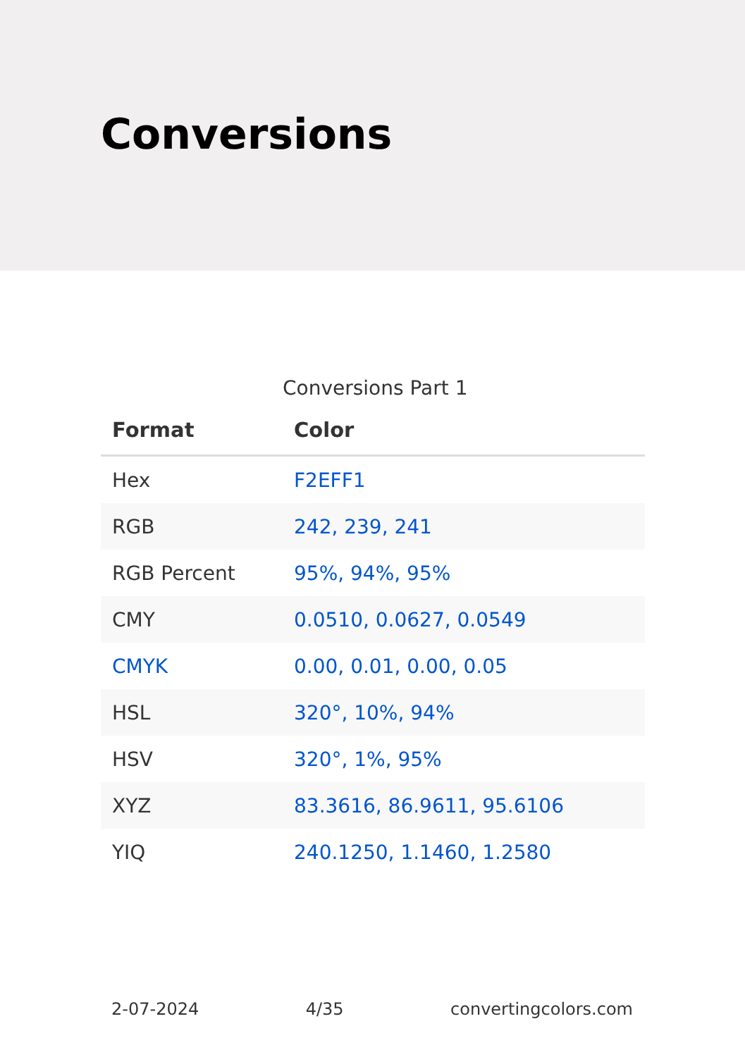Conversions
Conversions Part 1
| Format | Color |
| --- | --- |
| Hex | F2EFF1 |
| RGB | 242, 239, 241 |
| RGB Percent | 95%, 94%, 95% |
| CMY | 0.0510, 0.0627, 0.0549 |
| CMYK | 0.00, 0.01, 0.00, 0.05 |
| HSL | 320°, 10%, 94% |
| HSV | 320°, 1%, 95% |
| XYZ | 83.3616, 86.9611, 95.6106 |
| YIQ | 240.1250, 1.1460, 1.2580 |
2-07-2024 4/35 convertingcolors.com